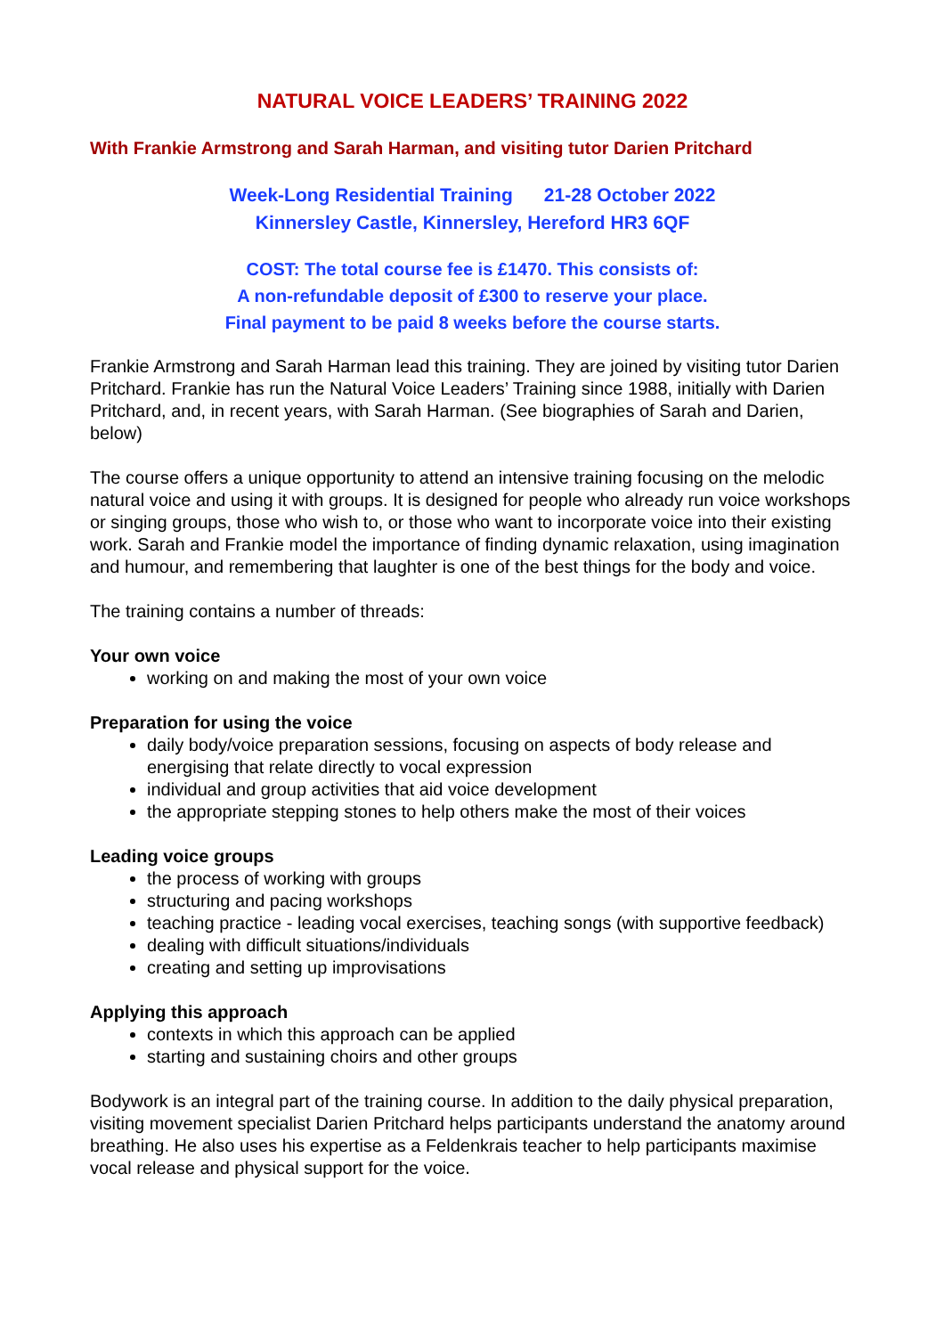NATURAL VOICE LEADERS’ TRAINING 2022
With Frankie Armstrong and Sarah Harman, and visiting tutor Darien Pritchard
Week-Long Residential Training 21-28 October 2022
Kinnersley Castle, Kinnersley, Hereford HR3 6QF
COST: The total course fee is £1470. This consists of:
A non-refundable deposit of £300 to reserve your place.
Final payment to be paid 8 weeks before the course starts.
Frankie Armstrong and Sarah Harman lead this training. They are joined by visiting tutor Darien Pritchard. Frankie has run the Natural Voice Leaders’ Training since 1988, initially with Darien Pritchard, and, in recent years, with Sarah Harman. (See biographies of Sarah and Darien, below)
The course offers a unique opportunity to attend an intensive training focusing on the melodic natural voice and using it with groups. It is designed for people who already run voice workshops or singing groups, those who wish to, or those who want to incorporate voice into their existing work. Sarah and Frankie model the importance of finding dynamic relaxation, using imagination and humour, and remembering that laughter is one of the best things for the body and voice.
The training contains a number of threads:
Your own voice
working on and making the most of your own voice
Preparation for using the voice
daily body/voice preparation sessions, focusing on aspects of body release and energising that relate directly to vocal expression
individual and group activities that aid voice development
the appropriate stepping stones to help others make the most of their voices
Leading voice groups
the process of working with groups
structuring and pacing workshops
teaching practice - leading vocal exercises, teaching songs (with supportive feedback)
dealing with difficult situations/individuals
creating and setting up improvisations
Applying this approach
contexts in which this approach can be applied
starting and sustaining choirs and other groups
Bodywork is an integral part of the training course. In addition to the daily physical preparation, visiting movement specialist Darien Pritchard helps participants understand the anatomy around breathing. He also uses his expertise as a Feldenkrais teacher to help participants maximise vocal release and physical support for the voice.